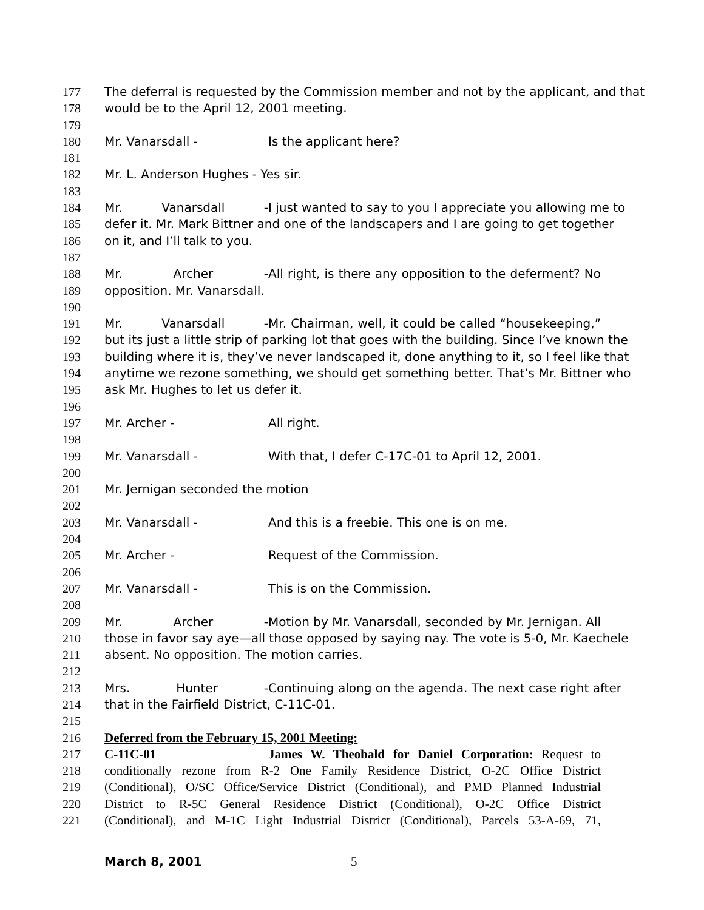177 The deferral is requested by the Commission member and not by the applicant, and that
178 would be to the April 12, 2001 meeting.
179
180 Mr. Vanarsdall - Is the applicant here?
181
182 Mr. L. Anderson Hughes - Yes sir.
183
184 Mr. Vanarsdall - I just wanted to say to you I appreciate you allowing me to
185 defer it. Mr. Mark Bittner and one of the landscapers and I are going to get together
186 on it, and I’ll talk to you.
187
188 Mr. Archer - All right, is there any opposition to the deferment? No
189 opposition. Mr. Vanarsdall.
190
191 Mr. Vanarsdall - Mr. Chairman, well, it could be called “housekeeping,”
192 but its just a little strip of parking lot that goes with the building. Since I’ve known the
193 building where it is, they’ve never landscaped it, done anything to it, so I feel like that
194 anytime we rezone something, we should get something better. That’s Mr. Bittner who
195 ask Mr. Hughes to let us defer it.
196
197 Mr. Archer - All right.
198
199 Mr. Vanarsdall - With that, I defer C-17C-01 to April 12, 2001.
200
201 Mr. Jernigan seconded the motion
202
203 Mr. Vanarsdall - And this is a freebie. This one is on me.
204
205 Mr. Archer - Request of the Commission.
206
207 Mr. Vanarsdall - This is on the Commission.
208
209 Mr. Archer - Motion by Mr. Vanarsdall, seconded by Mr. Jernigan. All
210 those in favor say aye—all those opposed by saying nay. The vote is 5-0, Mr. Kaechele
211 absent. No opposition. The motion carries.
212
213 Mrs. Hunter - Continuing along on the agenda. The next case right after
214 that in the Fairfield District, C-11C-01.
215
216 Deferred from the February 15, 2001 Meeting:
217 C-11C-01 James W. Theobald for Daniel Corporation: Request to
218 conditionally rezone from R-2 One Family Residence District, O-2C Office District
219 (Conditional), O/SC Office/Service District (Conditional), and PMD Planned Industrial
220 District to R-5C General Residence District (Conditional), O-2C Office District
221 (Conditional), and M-1C Light Industrial District (Conditional), Parcels 53-A-69, 71,
March 8, 2001 5